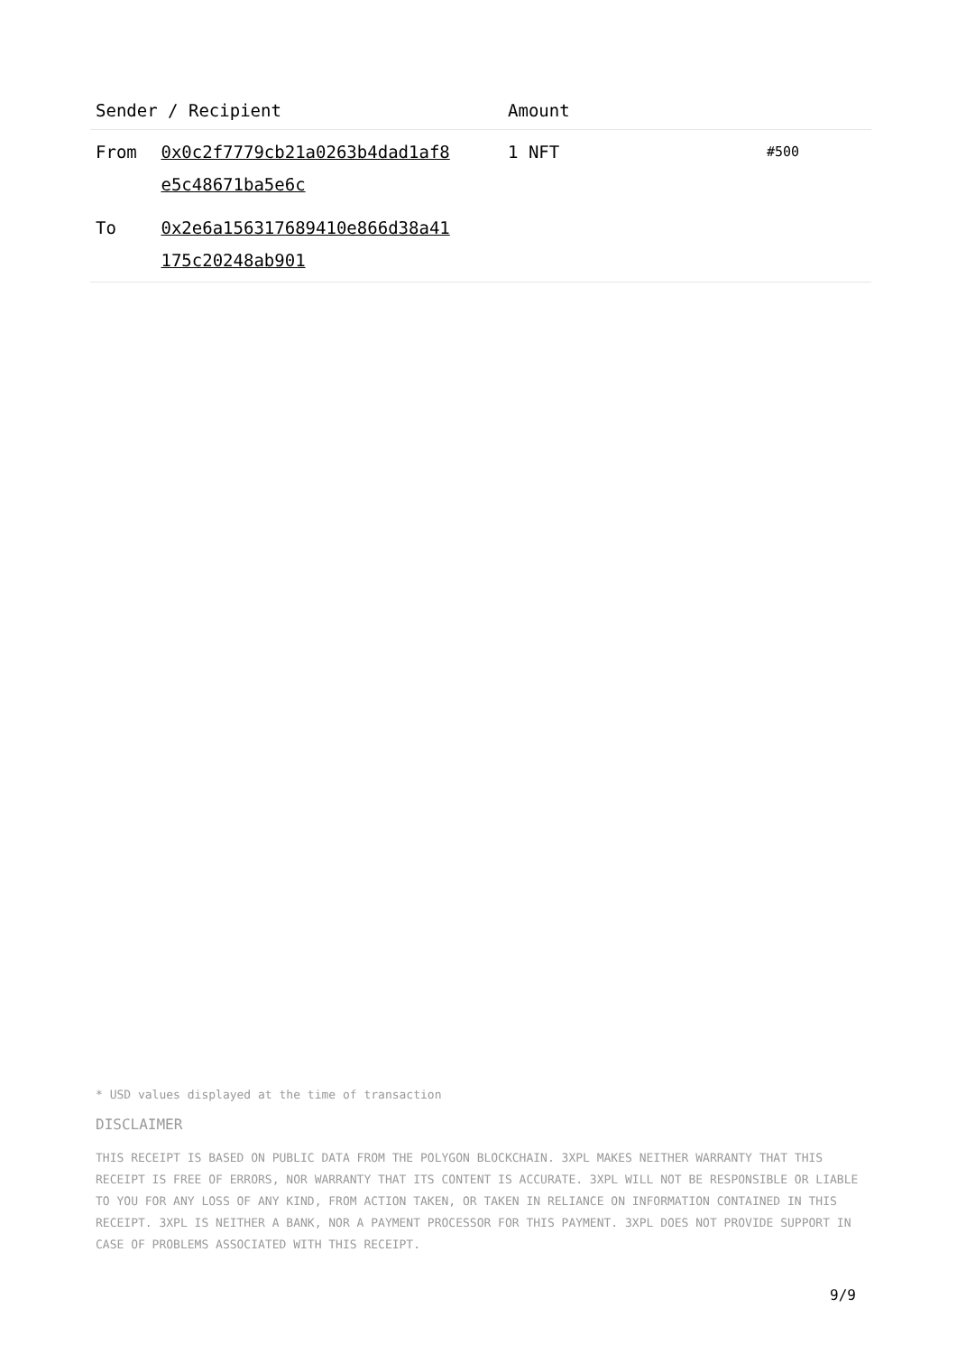| Sender / Recipient | | Amount | |
| --- | --- | --- | --- |
| From | 0x0c2f7779cb21a0263b4dad1af8 e5c48671ba5e6c | 1 NFT | #500 |
| To | 0x2e6a156317689410e866d38a41 175c20248ab901 | | |
* USD values displayed at the time of transaction
DISCLAIMER
THIS RECEIPT IS BASED ON PUBLIC DATA FROM THE POLYGON BLOCKCHAIN. 3XPL MAKES NEITHER WARRANTY THAT THIS RECEIPT IS FREE OF ERRORS, NOR WARRANTY THAT ITS CONTENT IS ACCURATE. 3XPL WILL NOT BE RESPONSIBLE OR LIABLE TO YOU FOR ANY LOSS OF ANY KIND, FROM ACTION TAKEN, OR TAKEN IN RELIANCE ON INFORMATION CONTAINED IN THIS RECEIPT. 3XPL IS NEITHER A BANK, NOR A PAYMENT PROCESSOR FOR THIS PAYMENT. 3XPL DOES NOT PROVIDE SUPPORT IN CASE OF PROBLEMS ASSOCIATED WITH THIS RECEIPT.
9/9